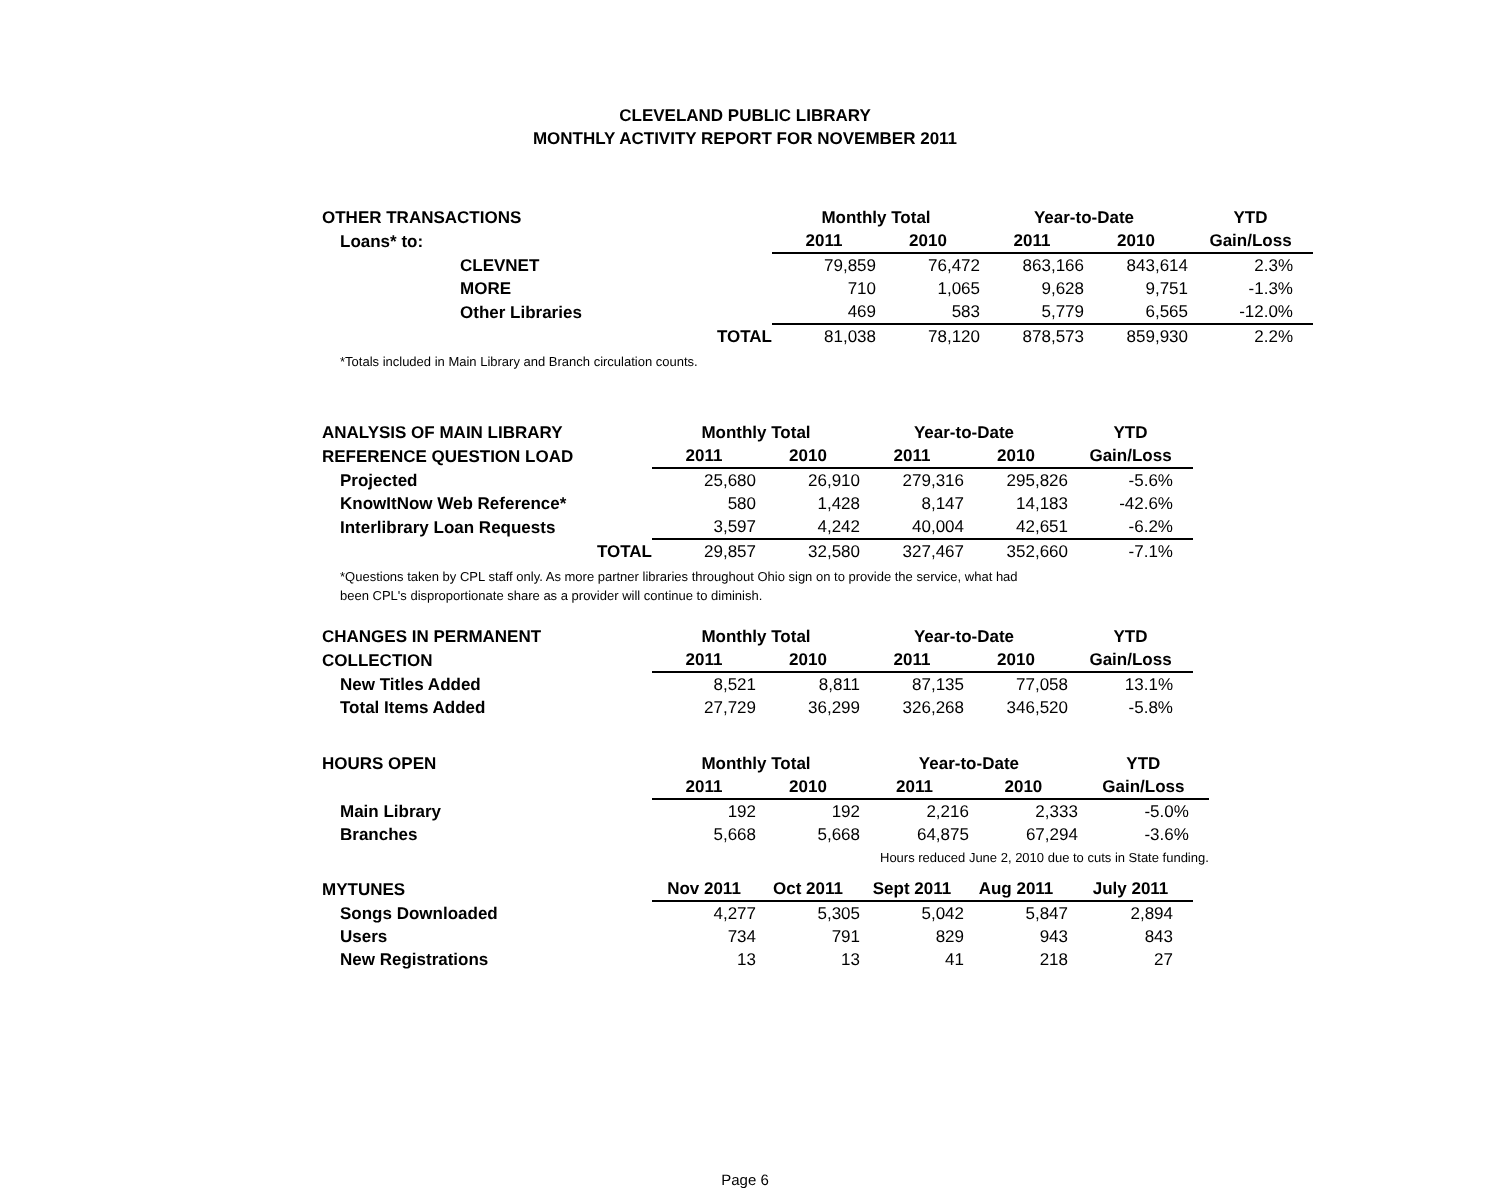CLEVELAND PUBLIC LIBRARY
MONTHLY ACTIVITY REPORT FOR NOVEMBER 2011
| OTHER TRANSACTIONS | Monthly Total | | Year-to-Date | | YTD |
| --- | --- | --- | --- | --- | --- |
| Loans* to: | 2011 | 2010 | 2011 | 2010 | Gain/Loss |
| CLEVNET | 79,859 | 76,472 | 863,166 | 843,614 | 2.3% |
| MORE | 710 | 1,065 | 9,628 | 9,751 | -1.3% |
| Other Libraries | 469 | 583 | 5,779 | 6,565 | -12.0% |
| TOTAL | 81,038 | 78,120 | 878,573 | 859,930 | 2.2% |
*Totals included in Main Library and Branch circulation counts.
| ANALYSIS OF MAIN LIBRARY | Monthly Total | | Year-to-Date | | YTD |
| --- | --- | --- | --- | --- | --- |
| REFERENCE QUESTION LOAD | 2011 | 2010 | 2011 | 2010 | Gain/Loss |
| Projected | 25,680 | 26,910 | 279,316 | 295,826 | -5.6% |
| KnowItNow Web Reference* | 580 | 1,428 | 8,147 | 14,183 | -42.6% |
| Interlibrary Loan Requests | 3,597 | 4,242 | 40,004 | 42,651 | -6.2% |
| TOTAL | 29,857 | 32,580 | 327,467 | 352,660 | -7.1% |
*Questions taken by CPL staff only. As more partner libraries throughout Ohio sign on to provide the service, what had
been CPL's disproportionate share as a provider will continue to diminish.
| CHANGES IN PERMANENT | Monthly Total | | Year-to-Date | | YTD |
| --- | --- | --- | --- | --- | --- |
| COLLECTION | 2011 | 2010 | 2011 | 2010 | Gain/Loss |
| New Titles Added | 8,521 | 8,811 | 87,135 | 77,058 | 13.1% |
| Total Items Added | 27,729 | 36,299 | 326,268 | 346,520 | -5.8% |
| HOURS OPEN | Monthly Total | | Year-to-Date | | YTD |
| --- | --- | --- | --- | --- | --- |
| | 2011 | 2010 | 2011 | 2010 | Gain/Loss |
| Main Library | 192 | 192 | 2,216 | 2,333 | -5.0% |
| Branches | 5,668 | 5,668 | 64,875 | 67,294 | -3.6% |
| | | | Hours reduced June 2, 2010 due to cuts in State funding. | | |
| MYTUNES | Nov 2011 | Oct 2011 | Sept 2011 | Aug 2011 | July 2011 |
| --- | --- | --- | --- | --- | --- |
| Songs Downloaded | 4,277 | 5,305 | 5,042 | 5,847 | 2,894 |
| Users | 734 | 791 | 829 | 943 | 843 |
| New Registrations | 13 | 13 | 41 | 218 | 27 |
Page 6